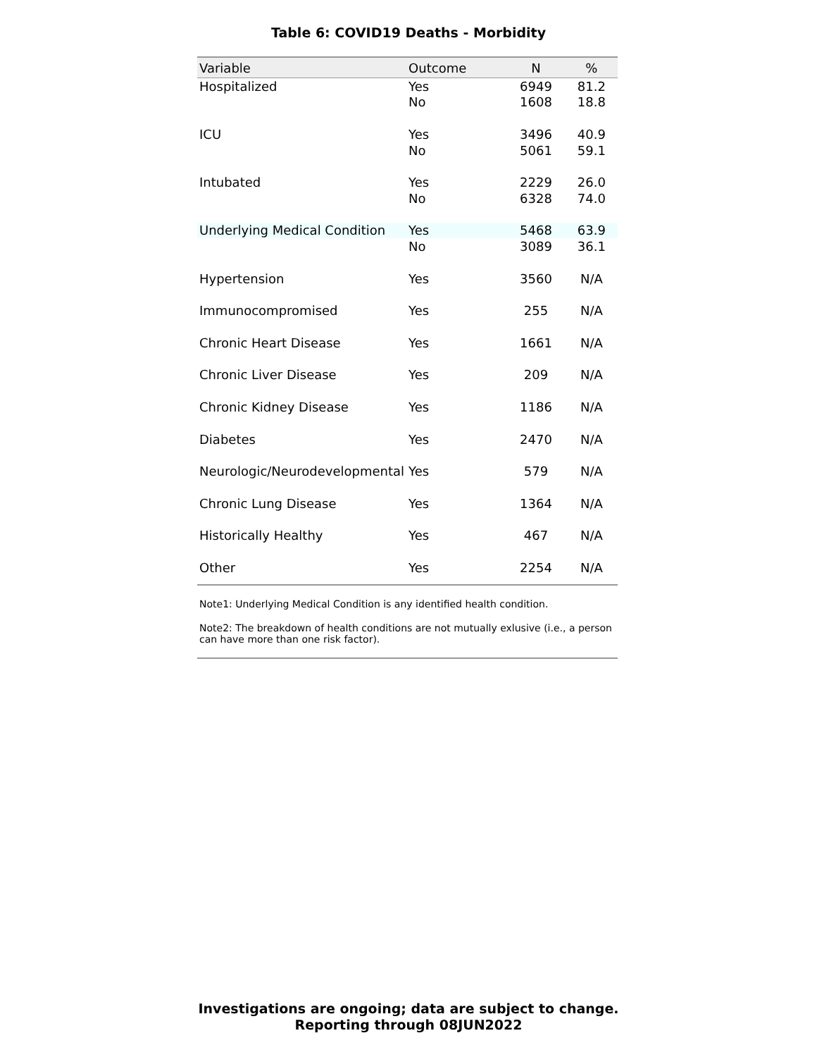Table 6: COVID19 Deaths - Morbidity
| Variable | Outcome | N | % |
| --- | --- | --- | --- |
| Hospitalized | Yes | 6949 | 81.2 |
| | No | 1608 | 18.8 |
| ICU | Yes | 3496 | 40.9 |
| | No | 5061 | 59.1 |
| Intubated | Yes | 2229 | 26.0 |
| | No | 6328 | 74.0 |
| Underlying Medical Condition | Yes | 5468 | 63.9 |
| | No | 3089 | 36.1 |
| Hypertension | Yes | 3560 | N/A |
| Immunocompromised | Yes | 255 | N/A |
| Chronic Heart Disease | Yes | 1661 | N/A |
| Chronic Liver Disease | Yes | 209 | N/A |
| Chronic Kidney Disease | Yes | 1186 | N/A |
| Diabetes | Yes | 2470 | N/A |
| Neurologic/Neurodevelopmental | Yes | 579 | N/A |
| Chronic Lung Disease | Yes | 1364 | N/A |
| Historically Healthy | Yes | 467 | N/A |
| Other | Yes | 2254 | N/A |
Note1: Underlying Medical Condition is any identified health condition.
Note2: The breakdown of health conditions are not mutually exlusive (i.e., a person can have more than one risk factor).
Investigations are ongoing; data are subject to change.
Reporting through 08JUN2022